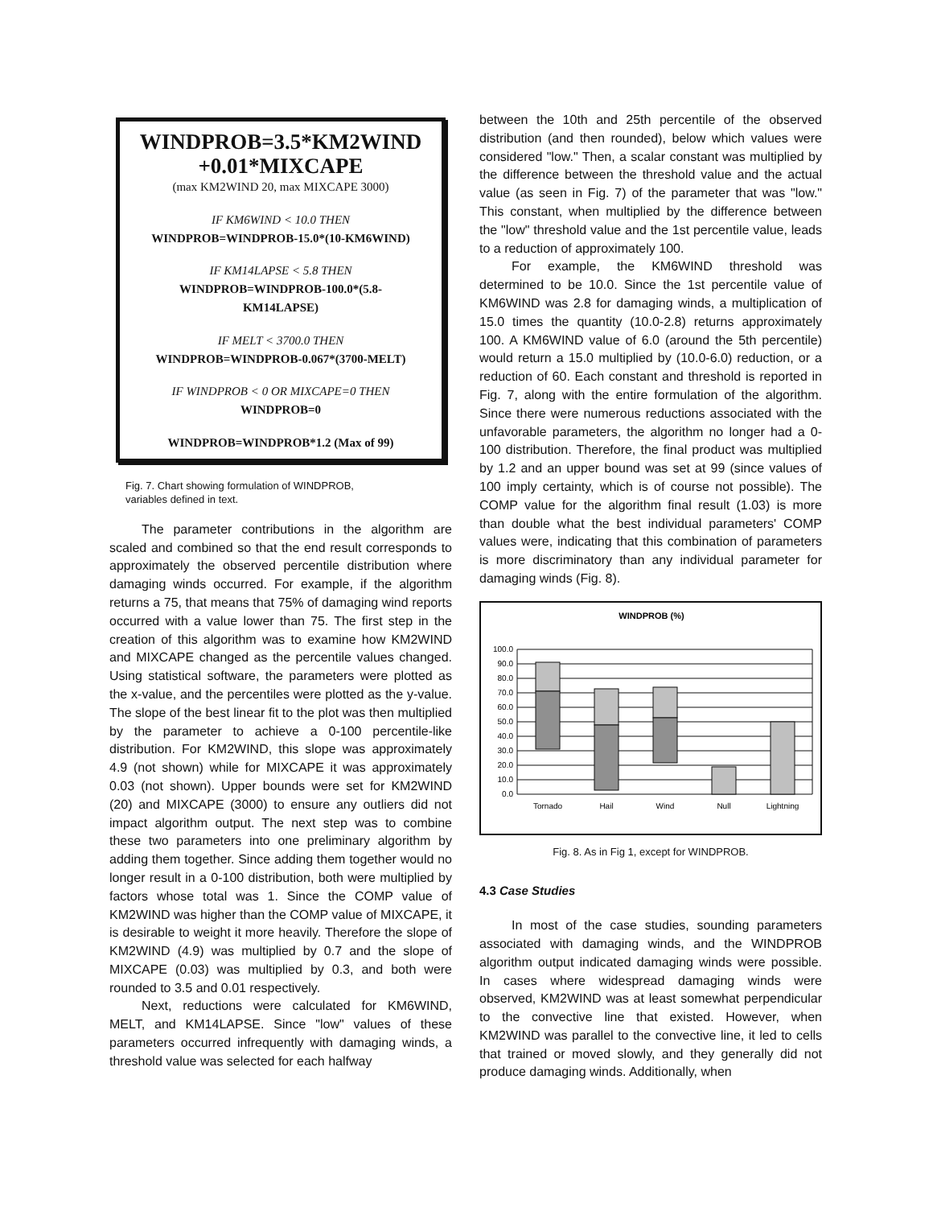WINDPROB=3.5*KM2WIND +0.01*MIXCAPE
(max KM2WIND 20, max MIXCAPE 3000)
IF KM6WIND < 10.0 THEN
WINDPROB=WINDPROB-15.0*(10-KM6WIND)
IF KM14LAPSE < 5.8 THEN
WINDPROB=WINDPROB-100.0*(5.8-
KM14LAPSE)
IF MELT < 3700.0 THEN
WINDPROB=WINDPROB-0.067*(3700-MELT)
IF WINDPROB < 0 OR MIXCAPE=0 THEN
WINDPROB=0
WINDPROB=WINDPROB*1.2 (Max of 99)
Fig. 7. Chart showing formulation of WINDPROB,
variables defined in text.
The parameter contributions in the algorithm are scaled and combined so that the end result corresponds to approximately the observed percentile distribution where damaging winds occurred. For example, if the algorithm returns a 75, that means that 75% of damaging wind reports occurred with a value lower than 75. The first step in the creation of this algorithm was to examine how KM2WIND and MIXCAPE changed as the percentile values changed. Using statistical software, the parameters were plotted as the x-value, and the percentiles were plotted as the y-value. The slope of the best linear fit to the plot was then multiplied by the parameter to achieve a 0-100 percentile-like distribution. For KM2WIND, this slope was approximately 4.9 (not shown) while for MIXCAPE it was approximately 0.03 (not shown). Upper bounds were set for KM2WIND (20) and MIXCAPE (3000) to ensure any outliers did not impact algorithm output. The next step was to combine these two parameters into one preliminary algorithm by adding them together. Since adding them together would no longer result in a 0-100 distribution, both were multiplied by factors whose total was 1. Since the COMP value of KM2WIND was higher than the COMP value of MIXCAPE, it is desirable to weight it more heavily. Therefore the slope of KM2WIND (4.9) was multiplied by 0.7 and the slope of MIXCAPE (0.03) was multiplied by 0.3, and both were rounded to 3.5 and 0.01 respectively.
Next, reductions were calculated for KM6WIND, MELT, and KM14LAPSE. Since "low" values of these parameters occurred infrequently with damaging winds, a threshold value was selected for each halfway
between the 10th and 25th percentile of the observed distribution (and then rounded), below which values were considered "low." Then, a scalar constant was multiplied by the difference between the threshold value and the actual value (as seen in Fig. 7) of the parameter that was "low." This constant, when multiplied by the difference between the "low" threshold value and the 1st percentile value, leads to a reduction of approximately 100.
For example, the KM6WIND threshold was determined to be 10.0. Since the 1st percentile value of KM6WIND was 2.8 for damaging winds, a multiplication of 15.0 times the quantity (10.0-2.8) returns approximately 100. A KM6WIND value of 6.0 (around the 5th percentile) would return a 15.0 multiplied by (10.0-6.0) reduction, or a reduction of 60. Each constant and threshold is reported in Fig. 7, along with the entire formulation of the algorithm. Since there were numerous reductions associated with the unfavorable parameters, the algorithm no longer had a 0-100 distribution. Therefore, the final product was multiplied by 1.2 and an upper bound was set at 99 (since values of 100 imply certainty, which is of course not possible). The COMP value for the algorithm final result (1.03) is more than double what the best individual parameters' COMP values were, indicating that this combination of parameters is more discriminatory than any individual parameter for damaging winds (Fig. 8).
WINDPROB (%)
100.0
90.0
80.0
70.0
60.0
50.0
40.0
30.0
20.0
10.0
0.0
Tornado
Hail
Wind
Null
Lightning
Fig. 8. As in Fig 1, except for WINDPROB.
4.3 Case Studies
In most of the case studies, sounding parameters associated with damaging winds, and the WINDPROB algorithm output indicated damaging winds were possible. In cases where widespread damaging winds were observed, KM2WIND was at least somewhat perpendicular to the convective line that existed. However, when KM2WIND was parallel to the convective line, it led to cells that trained or moved slowly, and they generally did not produce damaging winds. Additionally, when